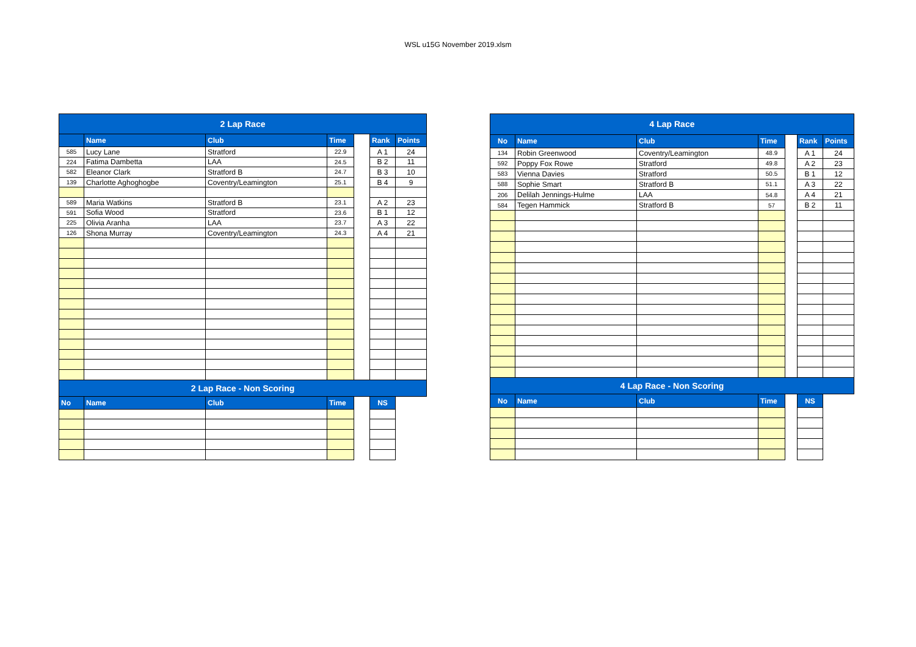WSL u15G November 2019.xlsm
| 2 Lap Race | | | | | | |
| --- | --- | --- | --- | --- | --- | --- |
| | Name | Club | Time | | Rank | Points |
| 585 | Lucy Lane | Stratford | 22.9 | | A 1 | 24 |
| 224 | Fatima Dambetta | LAA | 24.5 | | B 2 | 11 |
| 582 | Eleanor Clark | Stratford B | 24.7 | | B 3 | 10 |
| 139 | Charlotte Aghoghogbe | Coventry/Leamington | 25.1 | | B 4 | 9 |
| 589 | Maria Watkins | Stratford B | 23.1 | | A 2 | 23 |
| 591 | Sofia Wood | Stratford | 23.6 | | B 1 | 12 |
| 225 | Olivia Aranha | LAA | 23.7 | | A 3 | 22 |
| 126 | Shona Murray | Coventry/Leamington | 24.3 | | A 4 | 21 |
| 2 Lap Race - Non Scoring | | | | | | |
| No | Name | Club | Time | | NS | |
| 4 Lap Race | | | | | | |
| --- | --- | --- | --- | --- | --- | --- |
| No | Name | Club | Time | | Rank | Points |
| 134 | Robin Greenwood | Coventry/Leamington | 48.9 | | A 1 | 24 |
| 592 | Poppy Fox Rowe | Stratford | 49.8 | | A 2 | 23 |
| 583 | Vienna Davies | Stratford | 50.5 | | B 1 | 12 |
| 588 | Sophie Smart | Stratford B | 51.1 | | A 3 | 22 |
| 206 | Delilah Jennings-Hulme | LAA | 54.8 | | A 4 | 21 |
| 584 | Tegen Hammick | Stratford B | 57 | | B 2 | 11 |
| 4 Lap Race - Non Scoring | | | | | | |
| No | Name | Club | Time | | NS | |